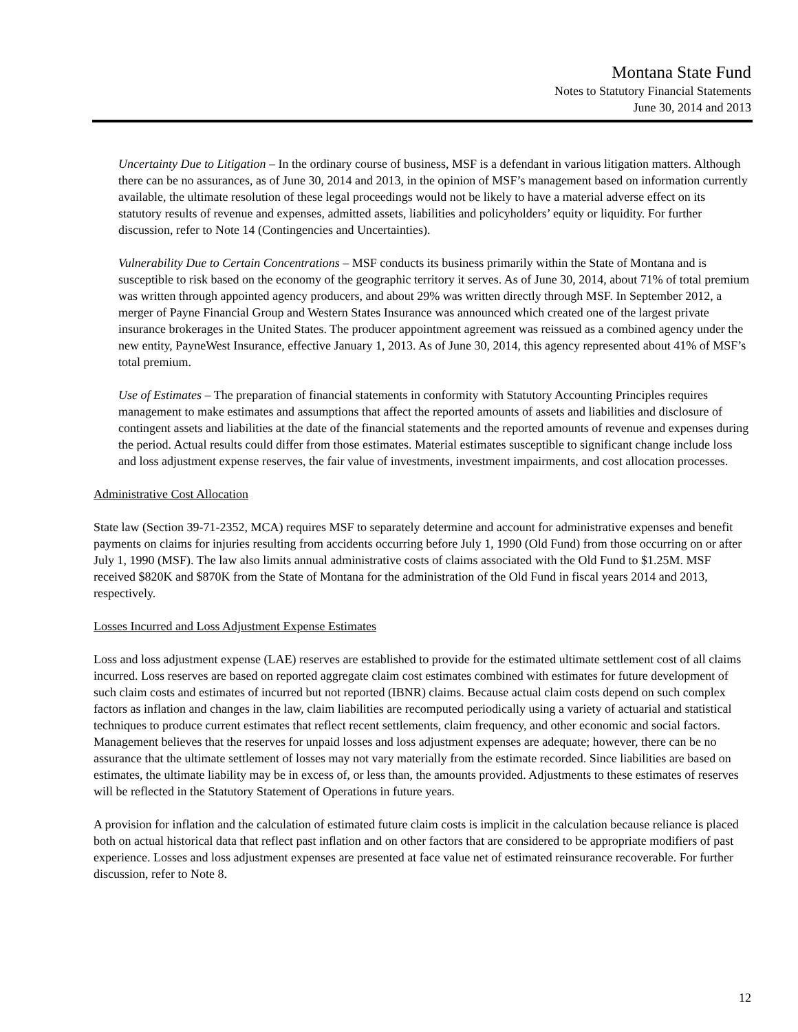Montana State Fund
Notes to Statutory Financial Statements
June 30, 2014 and 2013
Uncertainty Due to Litigation – In the ordinary course of business, MSF is a defendant in various litigation matters. Although there can be no assurances, as of June 30, 2014 and 2013, in the opinion of MSF’s management based on information currently available, the ultimate resolution of these legal proceedings would not be likely to have a material adverse effect on its statutory results of revenue and expenses, admitted assets, liabilities and policyholders’ equity or liquidity. For further discussion, refer to Note 14 (Contingencies and Uncertainties).
Vulnerability Due to Certain Concentrations – MSF conducts its business primarily within the State of Montana and is susceptible to risk based on the economy of the geographic territory it serves. As of June 30, 2014, about 71% of total premium was written through appointed agency producers, and about 29% was written directly through MSF. In September 2012, a merger of Payne Financial Group and Western States Insurance was announced which created one of the largest private insurance brokerages in the United States. The producer appointment agreement was reissued as a combined agency under the new entity, PayneWest Insurance, effective January 1, 2013. As of June 30, 2014, this agency represented about 41% of MSF’s total premium.
Use of Estimates – The preparation of financial statements in conformity with Statutory Accounting Principles requires management to make estimates and assumptions that affect the reported amounts of assets and liabilities and disclosure of contingent assets and liabilities at the date of the financial statements and the reported amounts of revenue and expenses during the period. Actual results could differ from those estimates. Material estimates susceptible to significant change include loss and loss adjustment expense reserves, the fair value of investments, investment impairments, and cost allocation processes.
Administrative Cost Allocation
State law (Section 39-71-2352, MCA) requires MSF to separately determine and account for administrative expenses and benefit payments on claims for injuries resulting from accidents occurring before July 1, 1990 (Old Fund) from those occurring on or after July 1, 1990 (MSF). The law also limits annual administrative costs of claims associated with the Old Fund to $1.25M. MSF received $820K and $870K from the State of Montana for the administration of the Old Fund in fiscal years 2014 and 2013, respectively.
Losses Incurred and Loss Adjustment Expense Estimates
Loss and loss adjustment expense (LAE) reserves are established to provide for the estimated ultimate settlement cost of all claims incurred. Loss reserves are based on reported aggregate claim cost estimates combined with estimates for future development of such claim costs and estimates of incurred but not reported (IBNR) claims. Because actual claim costs depend on such complex factors as inflation and changes in the law, claim liabilities are recomputed periodically using a variety of actuarial and statistical techniques to produce current estimates that reflect recent settlements, claim frequency, and other economic and social factors. Management believes that the reserves for unpaid losses and loss adjustment expenses are adequate; however, there can be no assurance that the ultimate settlement of losses may not vary materially from the estimate recorded. Since liabilities are based on estimates, the ultimate liability may be in excess of, or less than, the amounts provided. Adjustments to these estimates of reserves will be reflected in the Statutory Statement of Operations in future years.
A provision for inflation and the calculation of estimated future claim costs is implicit in the calculation because reliance is placed both on actual historical data that reflect past inflation and on other factors that are considered to be appropriate modifiers of past experience. Losses and loss adjustment expenses are presented at face value net of estimated reinsurance recoverable. For further discussion, refer to Note 8.
12